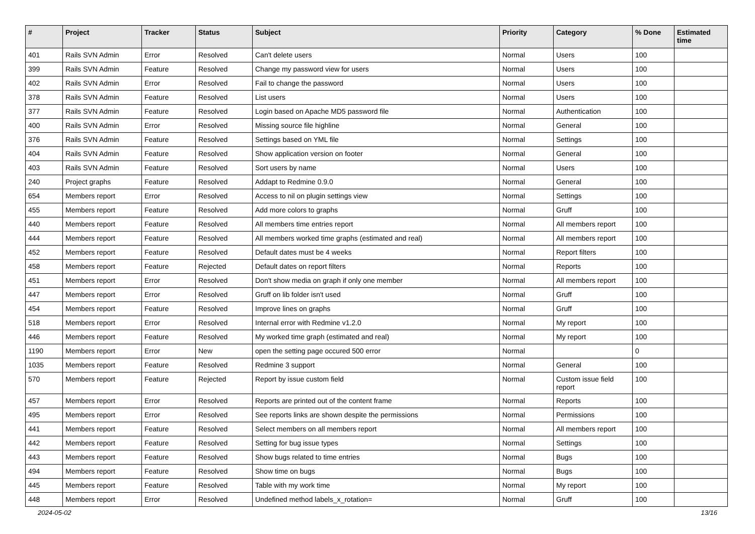| # | Project | Tracker | Status | Subject | Priority | Category | % Done | Estimated time |
| --- | --- | --- | --- | --- | --- | --- | --- | --- |
| 401 | Rails SVN Admin | Error | Resolved | Can't delete users | Normal | Users | 100 | |
| 399 | Rails SVN Admin | Feature | Resolved | Change my password view for users | Normal | Users | 100 | |
| 402 | Rails SVN Admin | Error | Resolved | Fail to change the password | Normal | Users | 100 | |
| 378 | Rails SVN Admin | Feature | Resolved | List users | Normal | Users | 100 | |
| 377 | Rails SVN Admin | Feature | Resolved | Login based on Apache MD5 password file | Normal | Authentication | 100 | |
| 400 | Rails SVN Admin | Error | Resolved | Missing source file highline | Normal | General | 100 | |
| 376 | Rails SVN Admin | Feature | Resolved | Settings based on YML file | Normal | Settings | 100 | |
| 404 | Rails SVN Admin | Feature | Resolved | Show application version on footer | Normal | General | 100 | |
| 403 | Rails SVN Admin | Feature | Resolved | Sort users by name | Normal | Users | 100 | |
| 240 | Project graphs | Feature | Resolved | Addapt to Redmine 0.9.0 | Normal | General | 100 | |
| 654 | Members report | Error | Resolved | Access to nil on plugin settings view | Normal | Settings | 100 | |
| 455 | Members report | Feature | Resolved | Add more colors to graphs | Normal | Gruff | 100 | |
| 440 | Members report | Feature | Resolved | All members time entries report | Normal | All members report | 100 | |
| 444 | Members report | Feature | Resolved | All members worked time graphs (estimated and real) | Normal | All members report | 100 | |
| 452 | Members report | Feature | Resolved | Default dates must be 4 weeks | Normal | Report filters | 100 | |
| 458 | Members report | Feature | Rejected | Default dates on report filters | Normal | Reports | 100 | |
| 451 | Members report | Error | Resolved | Don't show media on graph if only one member | Normal | All members report | 100 | |
| 447 | Members report | Error | Resolved | Gruff on lib folder isn't used | Normal | Gruff | 100 | |
| 454 | Members report | Feature | Resolved | Improve lines on graphs | Normal | Gruff | 100 | |
| 518 | Members report | Error | Resolved | Internal error with Redmine v1.2.0 | Normal | My report | 100 | |
| 446 | Members report | Feature | Resolved | My worked time graph (estimated and real) | Normal | My report | 100 | |
| 1190 | Members report | Error | New | open the setting page occured 500 error | Normal | | 0 | |
| 1035 | Members report | Feature | Resolved | Redmine 3 support | Normal | General | 100 | |
| 570 | Members report | Feature | Rejected | Report by issue custom field | Normal | Custom issue field report | 100 | |
| 457 | Members report | Error | Resolved | Reports are printed out of the content frame | Normal | Reports | 100 | |
| 495 | Members report | Error | Resolved | See reports links are shown despite the permissions | Normal | Permissions | 100 | |
| 441 | Members report | Feature | Resolved | Select members on all members report | Normal | All members report | 100 | |
| 442 | Members report | Feature | Resolved | Setting for bug issue types | Normal | Settings | 100 | |
| 443 | Members report | Feature | Resolved | Show bugs related to time entries | Normal | Bugs | 100 | |
| 494 | Members report | Feature | Resolved | Show time on bugs | Normal | Bugs | 100 | |
| 445 | Members report | Feature | Resolved | Table with my work time | Normal | My report | 100 | |
| 448 | Members report | Error | Resolved | Undefined method labels_x_rotation= | Normal | Gruff | 100 | |
2024-05-02 13/16